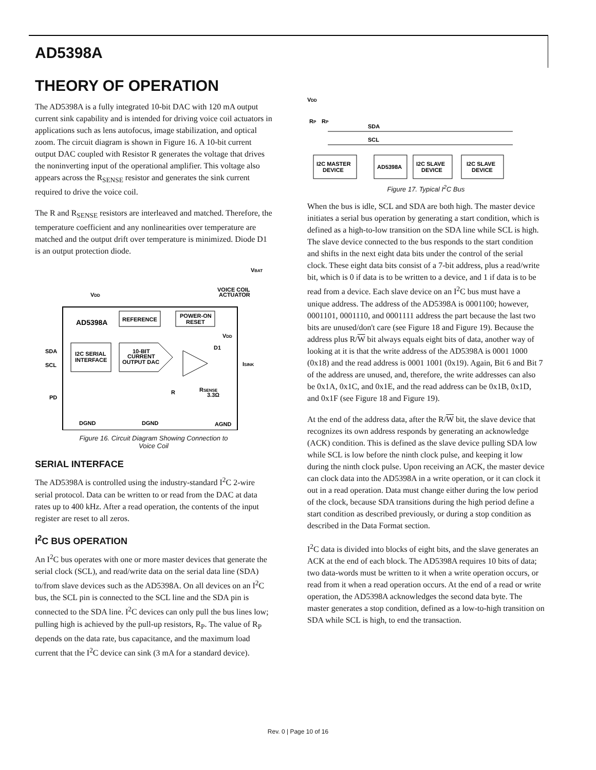AD5398A
THEORY OF OPERATION
The AD5398A is a fully integrated 10-bit DAC with 120 mA output current sink capability and is intended for driving voice coil actuators in applications such as lens autofocus, image stabilization, and optical zoom. The circuit diagram is shown in Figure 16. A 10-bit current output DAC coupled with Resistor R generates the voltage that drives the noninverting input of the operational amplifier. This voltage also appears across the R<sub>SENSE</sub> resistor and generates the sink current required to drive the voice coil.
The R and R<sub>SENSE</sub> resistors are interleaved and matched. Therefore, the temperature coefficient and any nonlinearities over temperature are matched and the output drift over temperature is minimized. Diode D1 is an output protection diode.
VBAT
VOICE COIL
ACTUATOR
VDD
AD5398A
REFERENCE
POWER-ON
RESET
I2C SERIAL
INTERFACE
10-BIT
CURRENT
OUTPUT DAC
SDA
SCL
PD
D1
VDD
ISINK
R
RSENSE
3.3Ω
DGND
DGND
AGND
Figure 16. Circuit Diagram Showing Connection to
Voice Coil
SERIAL INTERFACE
The AD5398A is controlled using the industry-standard I<sup>2</sup>C 2-wire serial protocol. Data can be written to or read from the DAC at data rates up to 400 kHz. After a read operation, the contents of the input register are reset to all zeros.
I<sup>2</sup>C BUS OPERATION
An I<sup>2</sup>C bus operates with one or more master devices that generate the serial clock (SCL), and read/write data on the serial data line (SDA) to/from slave devices such as the AD5398A. On all devices on an I<sup>2</sup>C bus, the SCL pin is connected to the SCL line and the SDA pin is connected to the SDA line. I<sup>2</sup>C devices can only pull the bus lines low; pulling high is achieved by the pull-up resistors, R<sub>P</sub>. The value of R<sub>P</sub> depends on the data rate, bus capacitance, and the maximum load current that the I<sup>2</sup>C device can sink (3 mA for a standard device).
VDD
RP
RP
SDA
SCL
I2C MASTER
DEVICE
AD5398A
I2C SLAVE
DEVICE
I2C SLAVE
DEVICE
Figure 17. Typical I<sup>2</sup>C Bus
When the bus is idle, SCL and SDA are both high. The master device initiates a serial bus operation by generating a start condition, which is defined as a high-to-low transition on the SDA line while SCL is high. The slave device connected to the bus responds to the start condition and shifts in the next eight data bits under the control of the serial clock. These eight data bits consist of a 7-bit address, plus a read/write bit, which is 0 if data is to be written to a device, and 1 if data is to be read from a device. Each slave device on an I<sup>2</sup>C bus must have a unique address. The address of the AD5398A is 0001100; however, 0001101, 0001110, and 0001111 address the part because the last two bits are unused/don't care (see Figure 18 and Figure 19). Because the address plus R/W bit always equals eight bits of data, another way of looking at it is that the write address of the AD5398A is 0001 1000 (0x18) and the read address is 0001 1001 (0x19). Again, Bit 6 and Bit 7 of the address are unused, and, therefore, the write addresses can also be 0x1A, 0x1C, and 0x1E, and the read address can be 0x1B, 0x1D, and 0x1F (see Figure 18 and Figure 19).
At the end of the address data, after the R/W bit, the slave device that recognizes its own address responds by generating an acknowledge (ACK) condition. This is defined as the slave device pulling SDA low while SCL is low before the ninth clock pulse, and keeping it low during the ninth clock pulse. Upon receiving an ACK, the master device can clock data into the AD5398A in a write operation, or it can clock it out in a read operation. Data must change either during the low period of the clock, because SDA transitions during the high period define a start condition as described previously, or during a stop condition as described in the Data Format section.
I<sup>2</sup>C data is divided into blocks of eight bits, and the slave generates an ACK at the end of each block. The AD5398A requires 10 bits of data; two data-words must be written to it when a write operation occurs, or read from it when a read operation occurs. At the end of a read or write operation, the AD5398A acknowledges the second data byte. The master generates a stop condition, defined as a low-to-high transition on SDA while SCL is high, to end the transaction.
Rev. 0 | Page 10 of 16